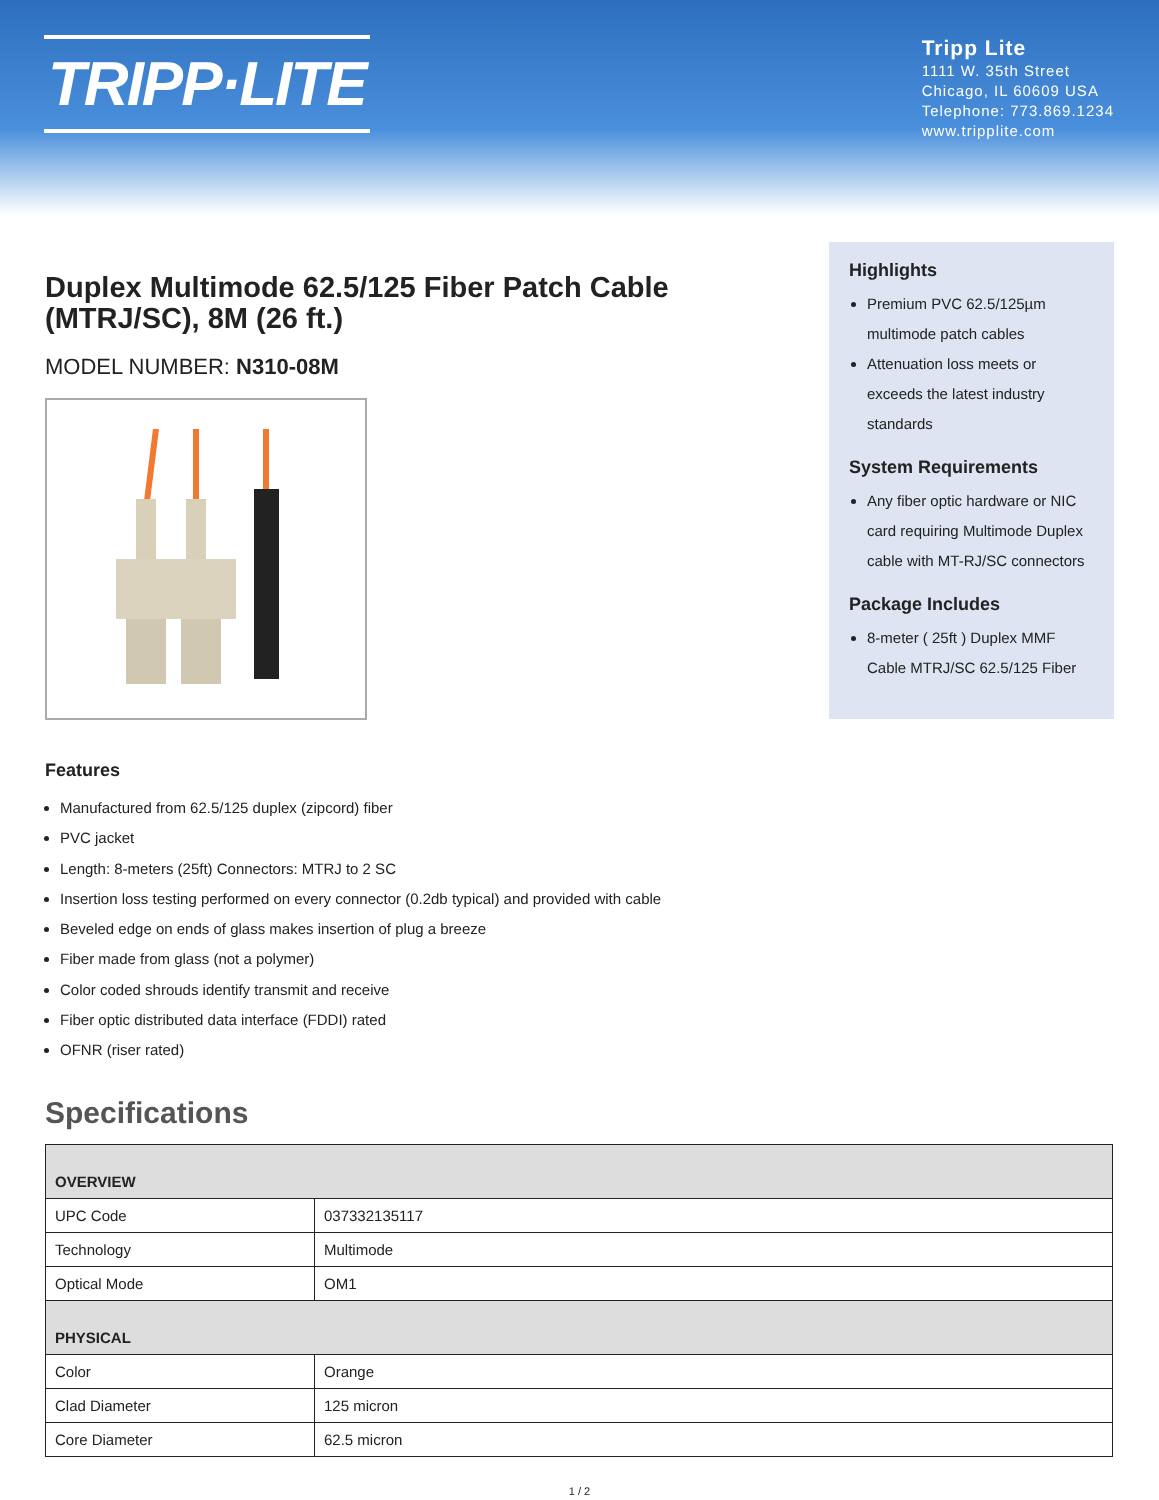TRIPP·LITE
Tripp Lite
1111 W. 35th Street
Chicago, IL 60609 USA
Telephone: 773.869.1234
www.tripplite.com
Duplex Multimode 62.5/125 Fiber Patch Cable (MTRJ/SC), 8M (26 ft.)
MODEL NUMBER: N310-08M
Features
Manufactured from 62.5/125 duplex (zipcord) fiber
PVC jacket
Length: 8-meters (25ft) Connectors: MTRJ to 2 SC
Insertion loss testing performed on every connector (0.2db typical) and provided with cable
Beveled edge on ends of glass makes insertion of plug a breeze
Fiber made from glass (not a polymer)
Color coded shrouds identify transmit and receive
Fiber optic distributed data interface (FDDI) rated
OFNR (riser rated)
Specifications
Highlights
Premium PVC 62.5/125µm multimode patch cables
Attenuation loss meets or exceeds the latest industry standards
System Requirements
Any fiber optic hardware or NIC card requiring Multimode Duplex cable with MT-RJ/SC connectors
Package Includes
8-meter ( 25ft ) Duplex MMF Cable MTRJ/SC 62.5/125 Fiber
| OVERVIEW | |
| UPC Code | 037332135117 |
| Technology | Multimode |
| Optical Mode | OM1 |
| PHYSICAL | |
| Color | Orange |
| Clad Diameter | 125 micron |
| Core Diameter | 62.5 micron |
1 / 2